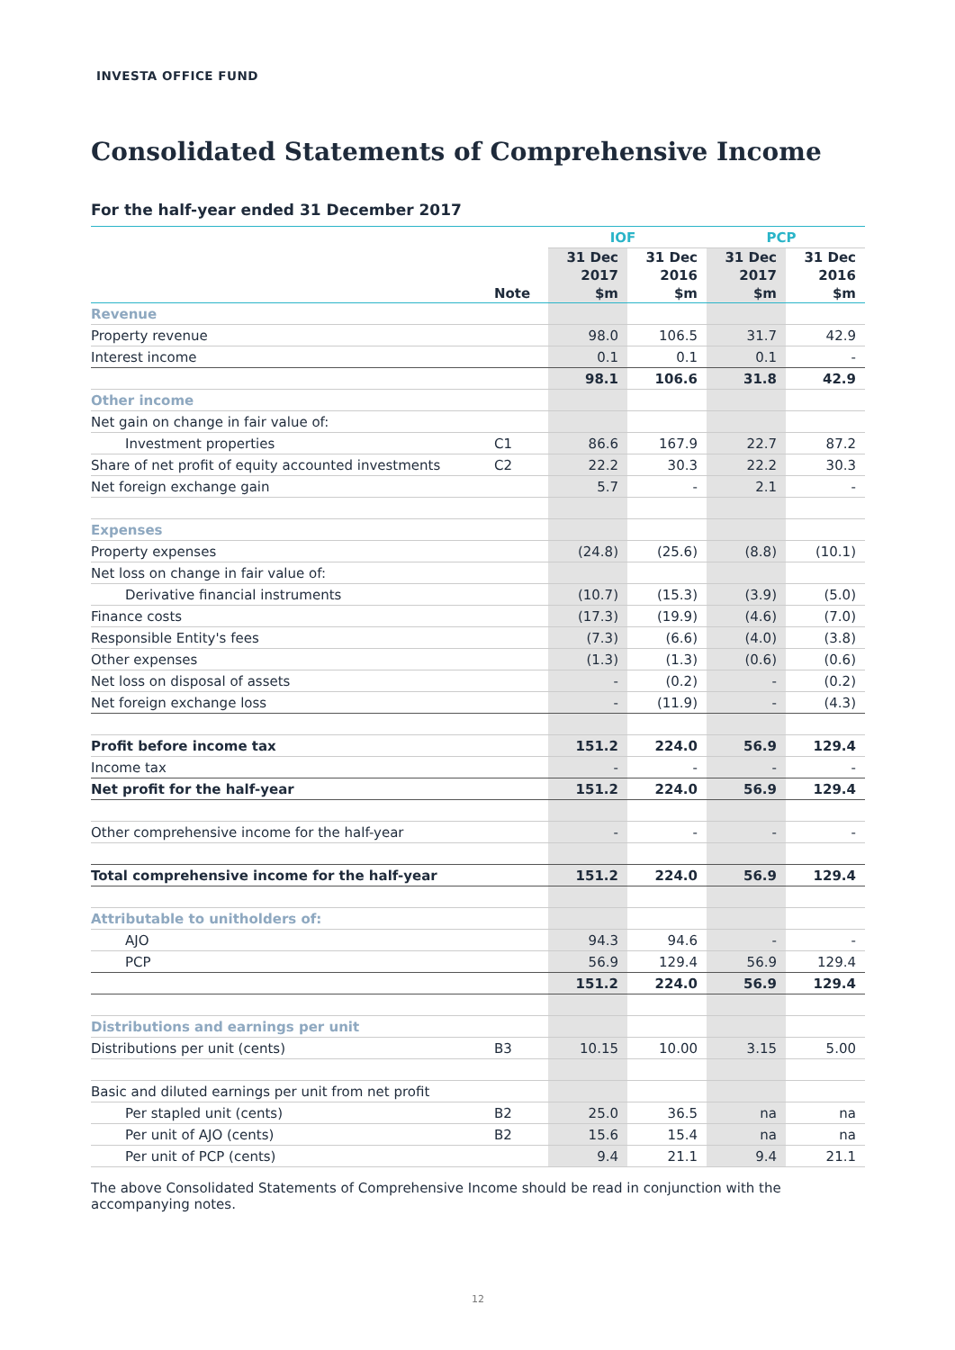INVESTA OFFICE FUND
Consolidated Statements of Comprehensive Income
For the half-year ended 31 December 2017
| | | IOF | | PCP | |
| --- | --- | --- | --- | --- | --- |
| | Note | 31 Dec 2017 $m | 31 Dec 2016 $m | 31 Dec 2017 $m | 31 Dec 2016 $m |
| Revenue | | | | | |
| Property revenue | | 98.0 | 106.5 | 31.7 | 42.9 |
| Interest income | | 0.1 | 0.1 | 0.1 | - |
| | | 98.1 | 106.6 | 31.8 | 42.9 |
| Other income | | | | | |
| Net gain on change in fair value of: | | | | | |
| Investment properties | C1 | 86.6 | 167.9 | 22.7 | 87.2 |
| Share of net profit of equity accounted investments | C2 | 22.2 | 30.3 | 22.2 | 30.3 |
| Net foreign exchange gain | | 5.7 | - | 2.1 | - |
| Expenses | | | | | |
| Property expenses | | (24.8) | (25.6) | (8.8) | (10.1) |
| Net loss on change in fair value of: | | | | | |
| Derivative financial instruments | | (10.7) | (15.3) | (3.9) | (5.0) |
| Finance costs | | (17.3) | (19.9) | (4.6) | (7.0) |
| Responsible Entity's fees | | (7.3) | (6.6) | (4.0) | (3.8) |
| Other expenses | | (1.3) | (1.3) | (0.6) | (0.6) |
| Net loss on disposal of assets | | - | (0.2) | - | (0.2) |
| Net foreign exchange loss | | - | (11.9) | - | (4.3) |
| Profit before income tax | | 151.2 | 224.0 | 56.9 | 129.4 |
| Income tax | | - | - | - | - |
| Net profit for the half-year | | 151.2 | 224.0 | 56.9 | 129.4 |
| Other comprehensive income for the half-year | | - | - | - | - |
| Total comprehensive income for the half-year | | 151.2 | 224.0 | 56.9 | 129.4 |
| Attributable to unitholders of: | | | | | |
| AJO | | 94.3 | 94.6 | - | - |
| PCP | | 56.9 | 129.4 | 56.9 | 129.4 |
| | | 151.2 | 224.0 | 56.9 | 129.4 |
| Distributions and earnings per unit | | | | | |
| Distributions per unit (cents) | B3 | 10.15 | 10.00 | 3.15 | 5.00 |
| Basic and diluted earnings per unit from net profit | | | | | |
| Per stapled unit (cents) | B2 | 25.0 | 36.5 | na | na |
| Per unit of AJO (cents) | B2 | 15.6 | 15.4 | na | na |
| Per unit of PCP (cents) | | 9.4 | 21.1 | 9.4 | 21.1 |
The above Consolidated Statements of Comprehensive Income should be read in conjunction with the accompanying notes.
12